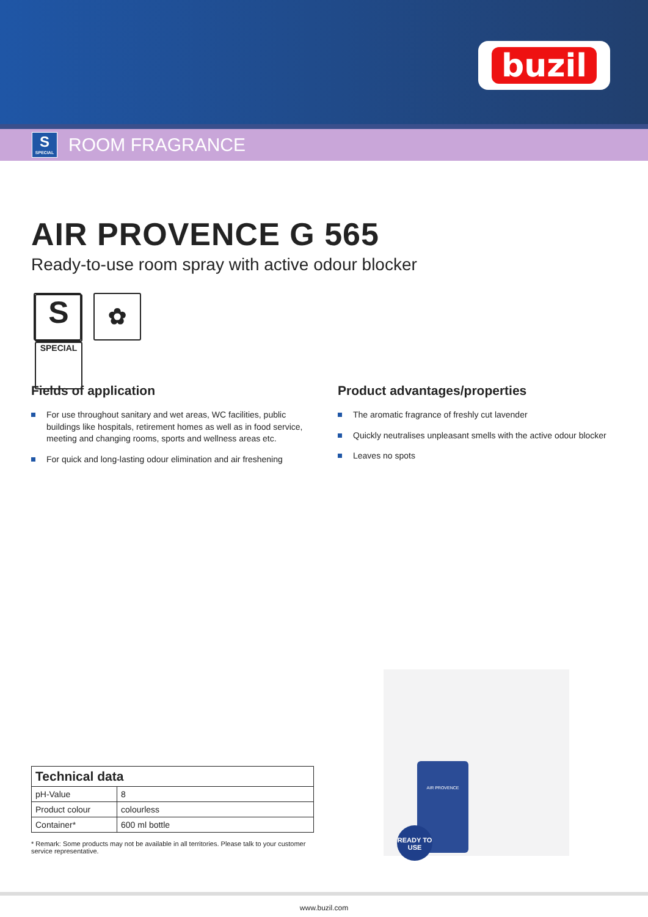buzil
S
SPECIAL
ROOM FRAGRANCE
AIR PROVENCE G 565
Ready-to-use room spray with active odour blocker
S
SPECIAL
✿
Fields of application
For use throughout sanitary and wet areas, WC facilities, public buildings like hospitals, retirement homes as well as in food service, meeting and changing rooms, sports and wellness areas etc.
For quick and long-lasting odour elimination and air freshening
Product advantages/properties
The aromatic fragrance of freshly cut lavender
Quickly neutralises unpleasant smells with the active odour blocker
Leaves no spots
| Technical data | |
| --- | --- |
| pH-Value | 8 |
| Product colour | colourless |
| Container* | 600 ml bottle |
* Remark: Some products may not be available in all territories. Please talk to your customer service representative.
AIR PROVENCE
READY TO USE
www.buzil.com